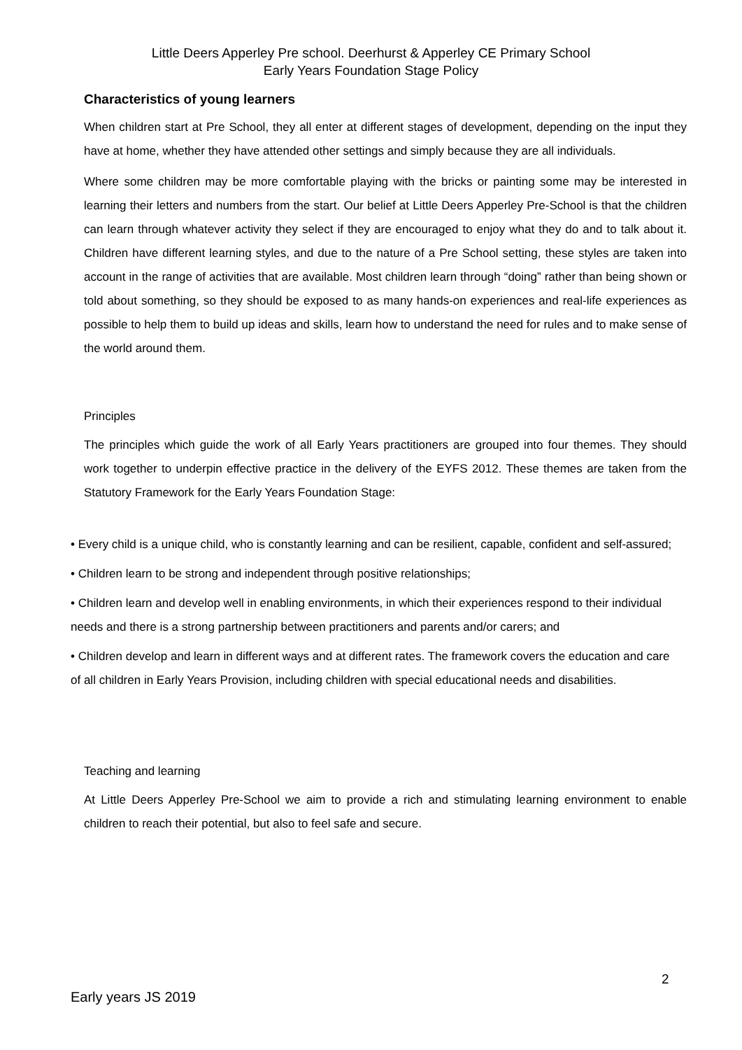Little Deers Apperley Pre school. Deerhurst & Apperley CE Primary School
Early Years Foundation Stage Policy
Characteristics of young learners
When children start at Pre School, they all enter at different stages of development, depending on the input they have at home, whether they have attended other settings and simply because they are all individuals.
Where some children may be more comfortable playing with the bricks or painting some may be interested in learning their letters and numbers from the start. Our belief at Little Deers Apperley Pre-School is that the children can learn through whatever activity they select if they are encouraged to enjoy what they do and to talk about it. Children have different learning styles, and due to the nature of a Pre School setting, these styles are taken into account in the range of activities that are available. Most children learn through “doing” rather than being shown or told about something, so they should be exposed to as many hands-on experiences and real-life experiences as possible to help them to build up ideas and skills, learn how to understand the need for rules and to make sense of the world around them.
Principles
The principles which guide the work of all Early Years practitioners are grouped into four themes. They should work together to underpin effective practice in the delivery of the EYFS 2012. These themes are taken from the Statutory Framework for the Early Years Foundation Stage:
• Every child is a unique child, who is constantly learning and can be resilient, capable, confident and self-assured;
• Children learn to be strong and independent through positive relationships;
• Children learn and develop well in enabling environments, in which their experiences respond to their individual needs and there is a strong partnership between practitioners and parents and/or carers; and
• Children develop and learn in different ways and at different rates. The framework covers the education and care of all children in Early Years Provision, including children with special educational needs and disabilities.
Teaching and learning
At Little Deers Apperley Pre-School we aim to provide a rich and stimulating learning environment to enable children to reach their potential, but also to feel safe and secure.
2
Early years JS 2019